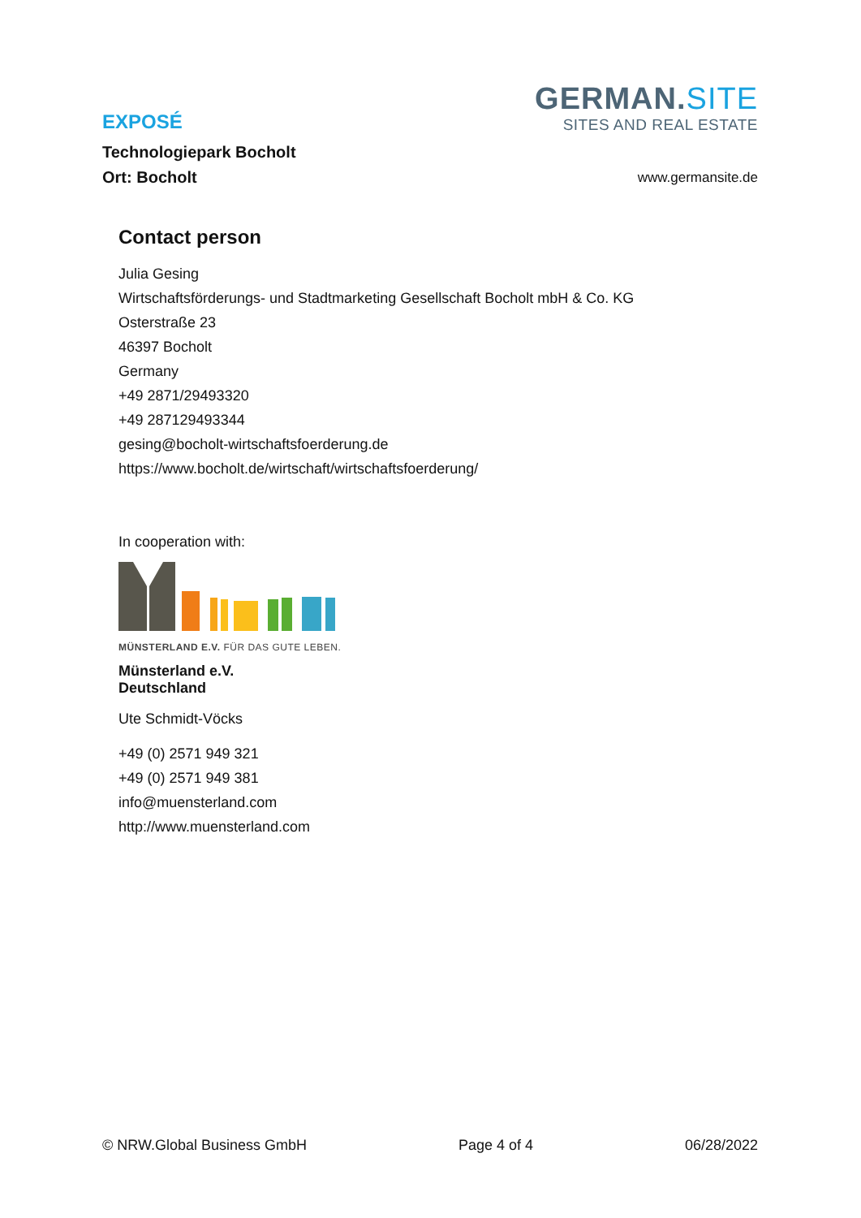EXPOSÉ
Technologiepark Bocholt
Ort: Bocholt
GERMAN.SITE
SITES AND REAL ESTATE
www.germansite.de
Contact person
Julia Gesing
Wirtschaftsförderungs- und Stadtmarketing Gesellschaft Bocholt mbH & Co. KG
Osterstraße 23
46397 Bocholt
Germany
+49 2871/29493320
+49 287129493344
gesing@bocholt-wirtschaftsfoerderung.de
https://www.bocholt.de/wirtschaft/wirtschaftsfoerderung/
In cooperation with:
MÜNSTERLAND E.V. FÜR DAS GUTE LEBEN.
Münsterland e.V.
Deutschland
Ute Schmidt-Vöcks
+49 (0) 2571 949 321
+49 (0) 2571 949 381
info@muensterland.com
http://www.muensterland.com
© NRW.Global Business GmbH Page 4 of 4 06/28/2022